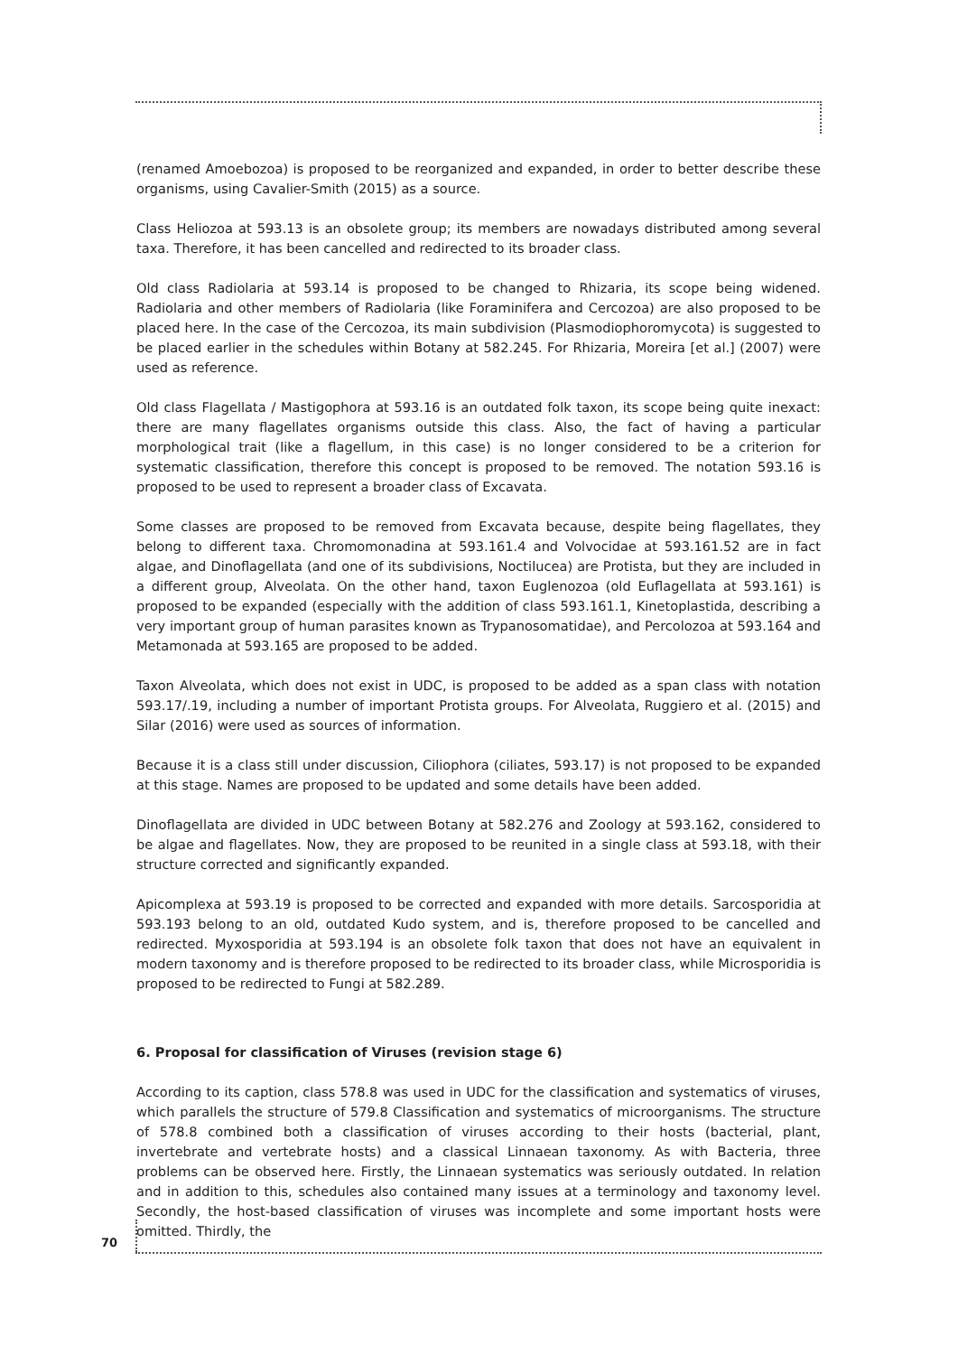(renamed Amoebozoa) is proposed to be reorganized and expanded, in order to better describe these organisms, using Cavalier-Smith (2015) as a source.
Class Heliozoa at 593.13 is an obsolete group; its members are nowadays distributed among several taxa. Therefore, it has been cancelled and redirected to its broader class.
Old class Radiolaria at 593.14 is proposed to be changed to Rhizaria, its scope being widened. Radiolaria and other members of Radiolaria (like Foraminifera and Cercozoa) are also proposed to be placed here. In the case of the Cercozoa, its main subdivision (Plasmodiophoromycota) is suggested to be placed earlier in the schedules within Botany at 582.245. For Rhizaria, Moreira [et al.] (2007) were used as reference.
Old class Flagellata / Mastigophora at 593.16 is an outdated folk taxon, its scope being quite inexact: there are many flagellates organisms outside this class. Also, the fact of having a particular morphological trait (like a flagellum, in this case) is no longer considered to be a criterion for systematic classification, therefore this concept is proposed to be removed. The notation 593.16 is proposed to be used to represent a broader class of Excavata.
Some classes are proposed to be removed from Excavata because, despite being flagellates, they belong to different taxa. Chromomonadina at 593.161.4 and Volvocidae at 593.161.52 are in fact algae, and Dinoflagellata (and one of its subdivisions, Noctilucea) are Protista, but they are included in a different group, Alveolata. On the other hand, taxon Euglenozoa (old Euflagellata at 593.161) is proposed to be expanded (especially with the addition of class 593.161.1, Kinetoplastida, describing a very important group of human parasites known as Trypanosomatidae), and Percolozoa at 593.164 and Metamonada at 593.165 are proposed to be added.
Taxon Alveolata, which does not exist in UDC, is proposed to be added as a span class with notation 593.17/.19, including a number of important Protista groups. For Alveolata, Ruggiero et al. (2015) and Silar (2016) were used as sources of information.
Because it is a class still under discussion, Ciliophora (ciliates, 593.17) is not proposed to be expanded at this stage. Names are proposed to be updated and some details have been added.
Dinoflagellata are divided in UDC between Botany at 582.276 and Zoology at 593.162, considered to be algae and flagellates. Now, they are proposed to be reunited in a single class at 593.18, with their structure corrected and significantly expanded.
Apicomplexa at 593.19 is proposed to be corrected and expanded with more details. Sarcosporidia at 593.193 belong to an old, outdated Kudo system, and is, therefore proposed to be cancelled and redirected. Myxosporidia at 593.194 is an obsolete folk taxon that does not have an equivalent in modern taxonomy and is therefore proposed to be redirected to its broader class, while Microsporidia is proposed to be redirected to Fungi at 582.289.
6. Proposal for classification of Viruses (revision stage 6)
According to its caption, class 578.8 was used in UDC for the classification and systematics of viruses, which parallels the structure of 579.8 Classification and systematics of microorganisms. The structure of 578.8 combined both a classification of viruses according to their hosts (bacterial, plant, invertebrate and vertebrate hosts) and a classical Linnaean taxonomy. As with Bacteria, three problems can be observed here. Firstly, the Linnaean systematics was seriously outdated. In relation and in addition to this, schedules also contained many issues at a terminology and taxonomy level. Secondly, the host-based classification of viruses was incomplete and some important hosts were omitted. Thirdly, the
70